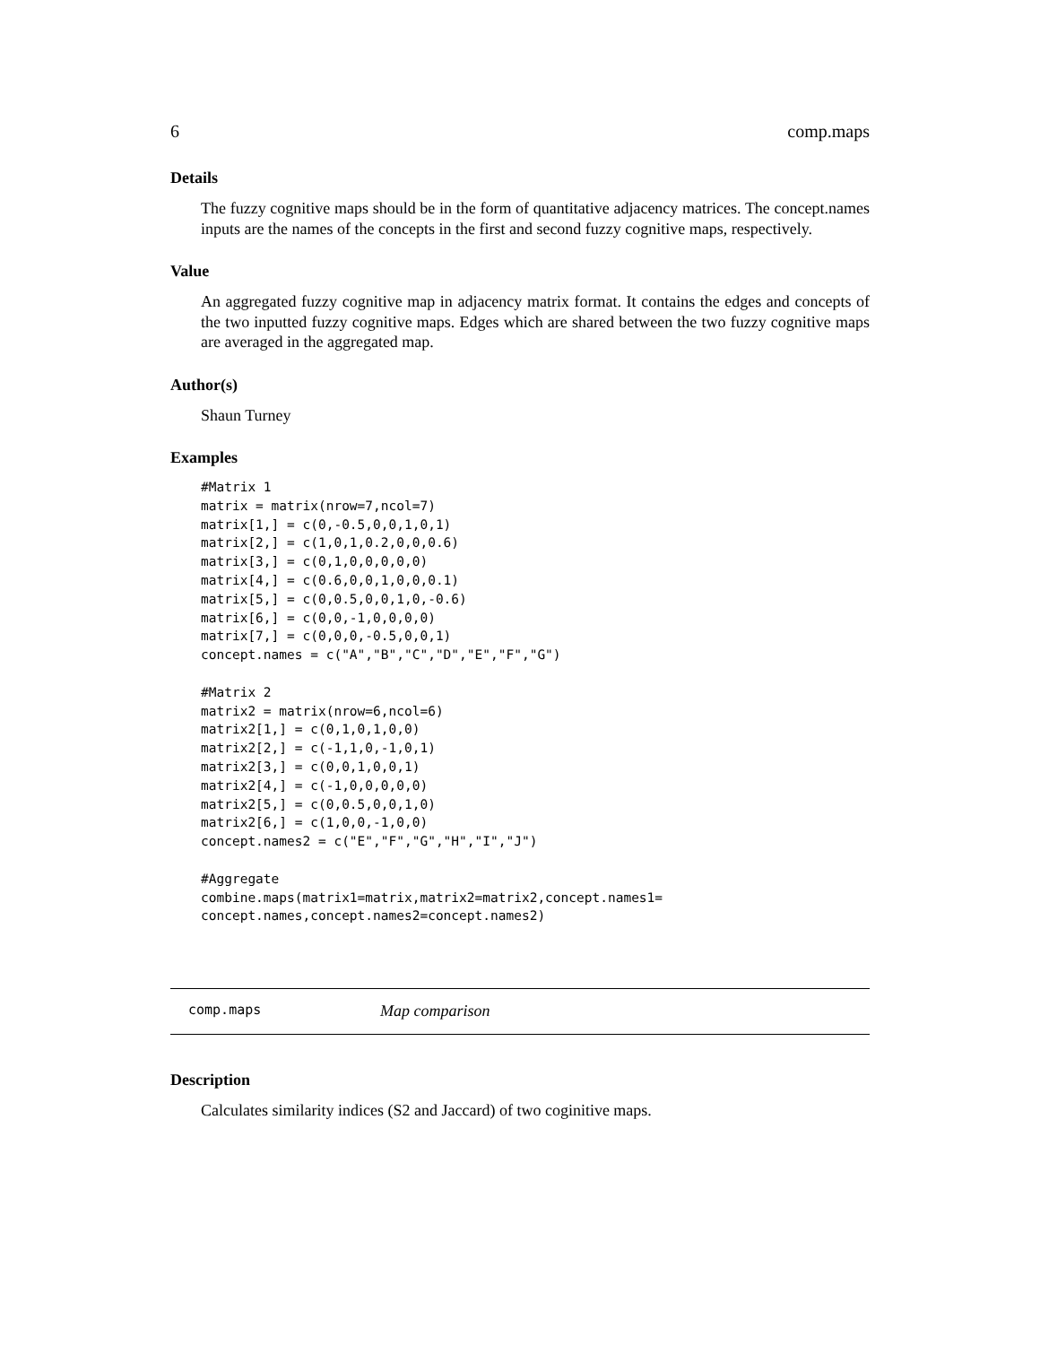6 comp.maps
Details
The fuzzy cognitive maps should be in the form of quantitative adjacency matrices. The concept.names inputs are the names of the concepts in the first and second fuzzy cognitive maps, respectively.
Value
An aggregated fuzzy cognitive map in adjacency matrix format. It contains the edges and concepts of the two inputted fuzzy cognitive maps. Edges which are shared between the two fuzzy cognitive maps are averaged in the aggregated map.
Author(s)
Shaun Turney
Examples
#Matrix 1
matrix = matrix(nrow=7,ncol=7)
matrix[1,] = c(0,-0.5,0,0,1,0,1)
matrix[2,] = c(1,0,1,0.2,0,0,0.6)
matrix[3,] = c(0,1,0,0,0,0,0)
matrix[4,] = c(0.6,0,0,1,0,0,0.1)
matrix[5,] = c(0,0.5,0,0,1,0,-0.6)
matrix[6,] = c(0,0,-1,0,0,0,0)
matrix[7,] = c(0,0,0,-0.5,0,0,1)
concept.names = c("A","B","C","D","E","F","G")

#Matrix 2
matrix2 = matrix(nrow=6,ncol=6)
matrix2[1,] = c(0,1,0,1,0,0)
matrix2[2,] = c(-1,1,0,-1,0,1)
matrix2[3,] = c(0,0,1,0,0,1)
matrix2[4,] = c(-1,0,0,0,0,0)
matrix2[5,] = c(0,0.5,0,0,1,0)
matrix2[6,] = c(1,0,0,-1,0,0)
concept.names2 = c("E","F","G","H","I","J")

#Aggregate
combine.maps(matrix1=matrix,matrix2=matrix2,concept.names1=
concept.names,concept.names2=concept.names2)
comp.maps Map comparison
Description
Calculates similarity indices (S2 and Jaccard) of two coginitive maps.